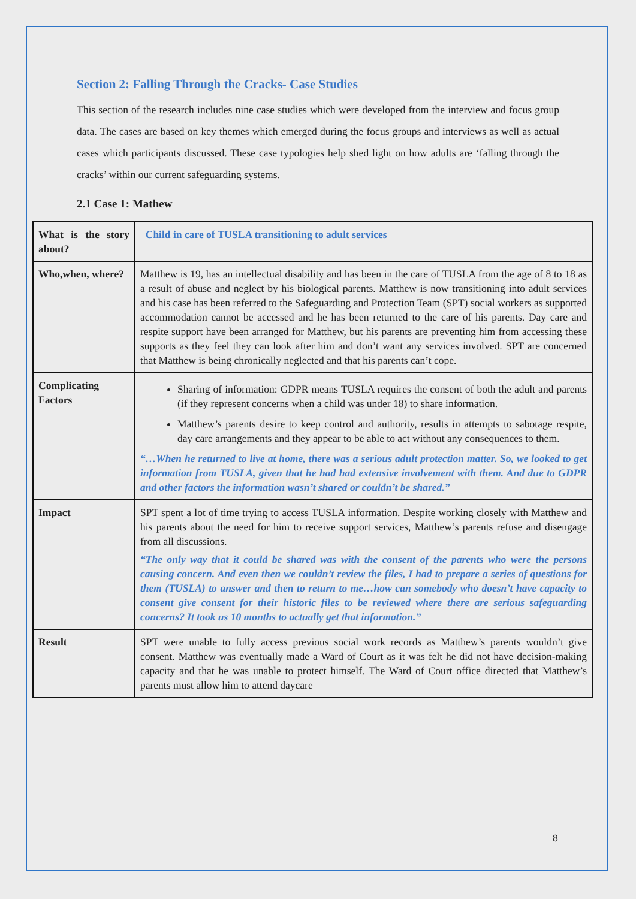Section 2: Falling Through the Cracks- Case Studies
This section of the research includes nine case studies which were developed from the interview and focus group data. The cases are based on key themes which emerged during the focus groups and interviews as well as actual cases which participants discussed. These case typologies help shed light on how adults are ‘falling through the cracks’ within our current safeguarding systems.
2.1 Case 1: Mathew
| What is the story about? | Child in care of TUSLA transitioning to adult services |
| Who,when, where? | Matthew is 19, has an intellectual disability and has been in the care of TUSLA from the age of 8 to 18 as a result of abuse and neglect by his biological parents. Matthew is now transitioning into adult services and his case has been referred to the Safeguarding and Protection Team (SPT) social workers as supported accommodation cannot be accessed and he has been returned to the care of his parents. Day care and respite support have been arranged for Matthew, but his parents are preventing him from accessing these supports as they feel they can look after him and don’t want any services involved. SPT are concerned that Matthew is being chronically neglected and that his parents can’t cope. |
| Complicating Factors | Sharing of information: GDPR means TUSLA requires the consent of both the adult and parents (if they represent concerns when a child was under 18) to share information. Matthew’s parents desire to keep control and authority, results in attempts to sabotage respite, day care arrangements and they appear to be able to act without any consequences to them. “…When he returned to live at home, there was a serious adult protection matter. So, we looked to get information from TUSLA, given that he had had extensive involvement with them. And due to GDPR and other factors the information wasn’t shared or couldn’t be shared.” |
| Impact | SPT spent a lot of time trying to access TUSLA information. Despite working closely with Matthew and his parents about the need for him to receive support services, Matthew’s parents refuse and disengage from all discussions. “The only way that it could be shared was with the consent of the parents who were the persons causing concern. And even then we couldn’t review the files, I had to prepare a series of questions for them (TUSLA) to answer and then to return to me…how can somebody who doesn’t have capacity to consent give consent for their historic files to be reviewed where there are serious safeguarding concerns? It took us 10 months to actually get that information.” |
| Result | SPT were unable to fully access previous social work records as Matthew’s parents wouldn’t give consent. Matthew was eventually made a Ward of Court as it was felt he did not have decision-making capacity and that he was unable to protect himself. The Ward of Court office directed that Matthew’s parents must allow him to attend daycare |
8